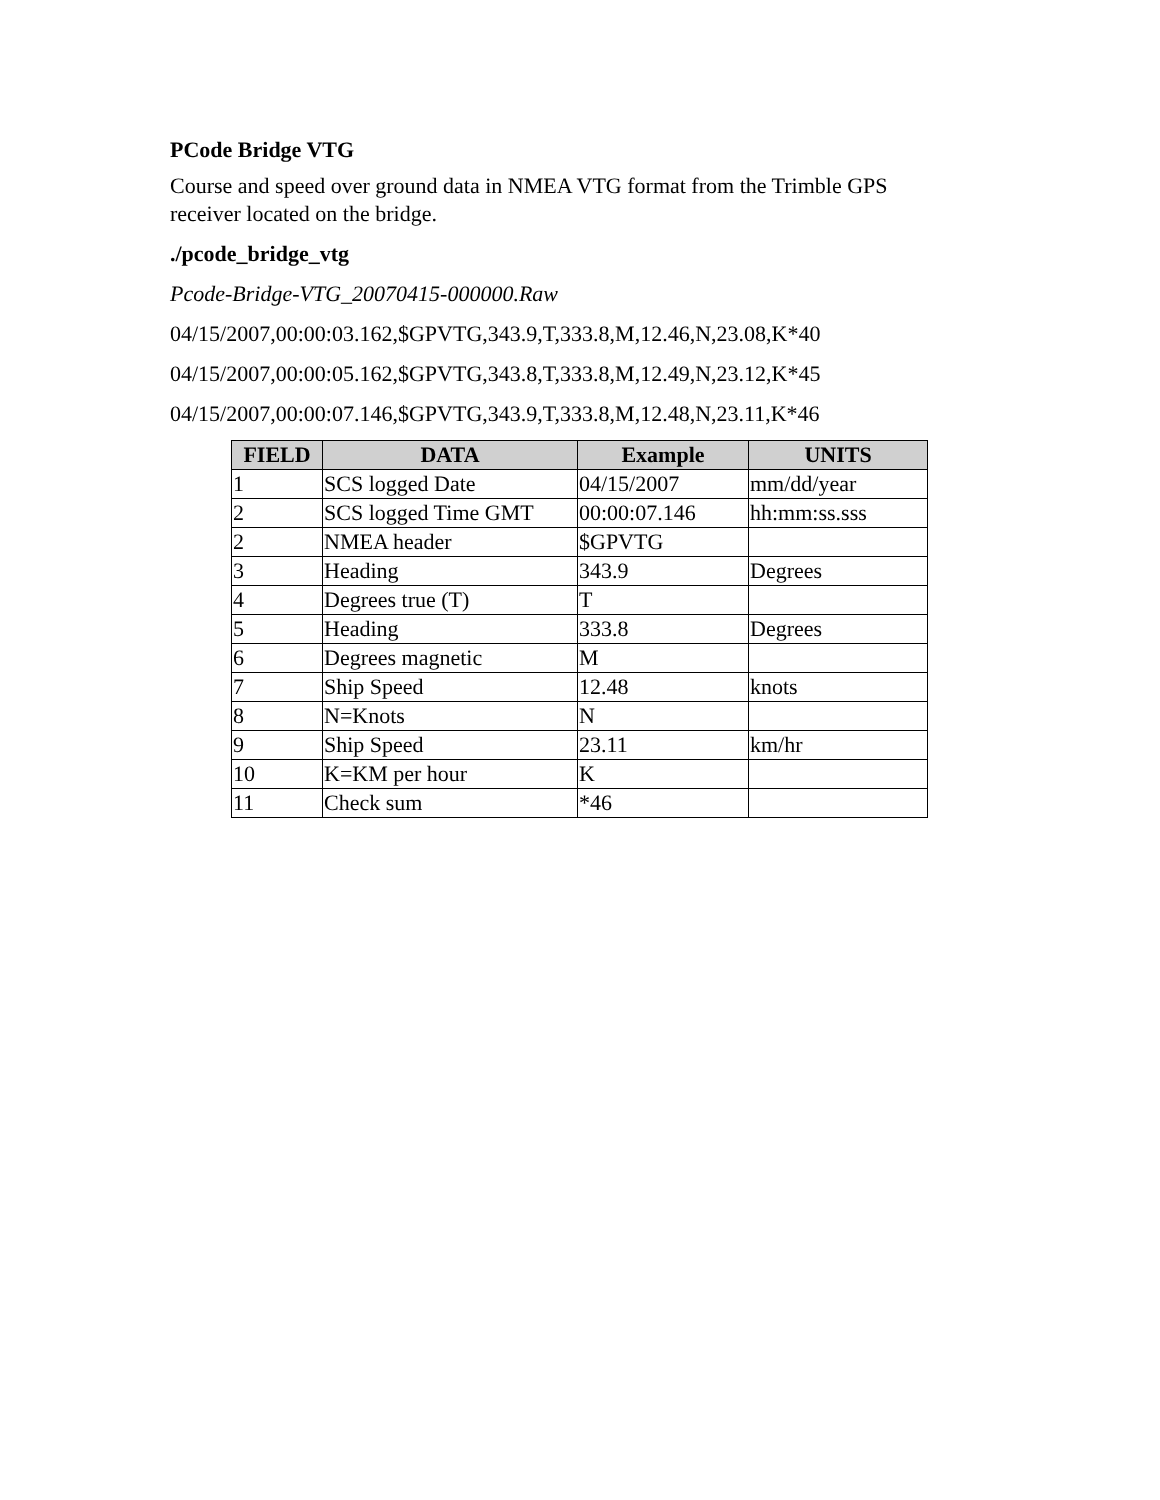PCode Bridge VTG
Course and speed over ground data in NMEA VTG format from the Trimble GPS receiver located on the bridge.
./pcode_bridge_vtg
Pcode-Bridge-VTG_20070415-000000.Raw
04/15/2007,00:00:03.162,$GPVTG,343.9,T,333.8,M,12.46,N,23.08,K*40
04/15/2007,00:00:05.162,$GPVTG,343.8,T,333.8,M,12.49,N,23.12,K*45
04/15/2007,00:00:07.146,$GPVTG,343.9,T,333.8,M,12.48,N,23.11,K*46
| FIELD | DATA | Example | UNITS |
| --- | --- | --- | --- |
| 1 | SCS logged Date | 04/15/2007 | mm/dd/year |
| 2 | SCS logged Time GMT | 00:00:07.146 | hh:mm:ss.sss |
| 2 | NMEA header | $GPVTG | |
| 3 | Heading | 343.9 | Degrees |
| 4 | Degrees true (T) | T | |
| 5 | Heading | 333.8 | Degrees |
| 6 | Degrees magnetic | M | |
| 7 | Ship Speed | 12.48 | knots |
| 8 | N=Knots | N | |
| 9 | Ship Speed | 23.11 | km/hr |
| 10 | K=KM per hour | K | |
| 11 | Check sum | *46 | |